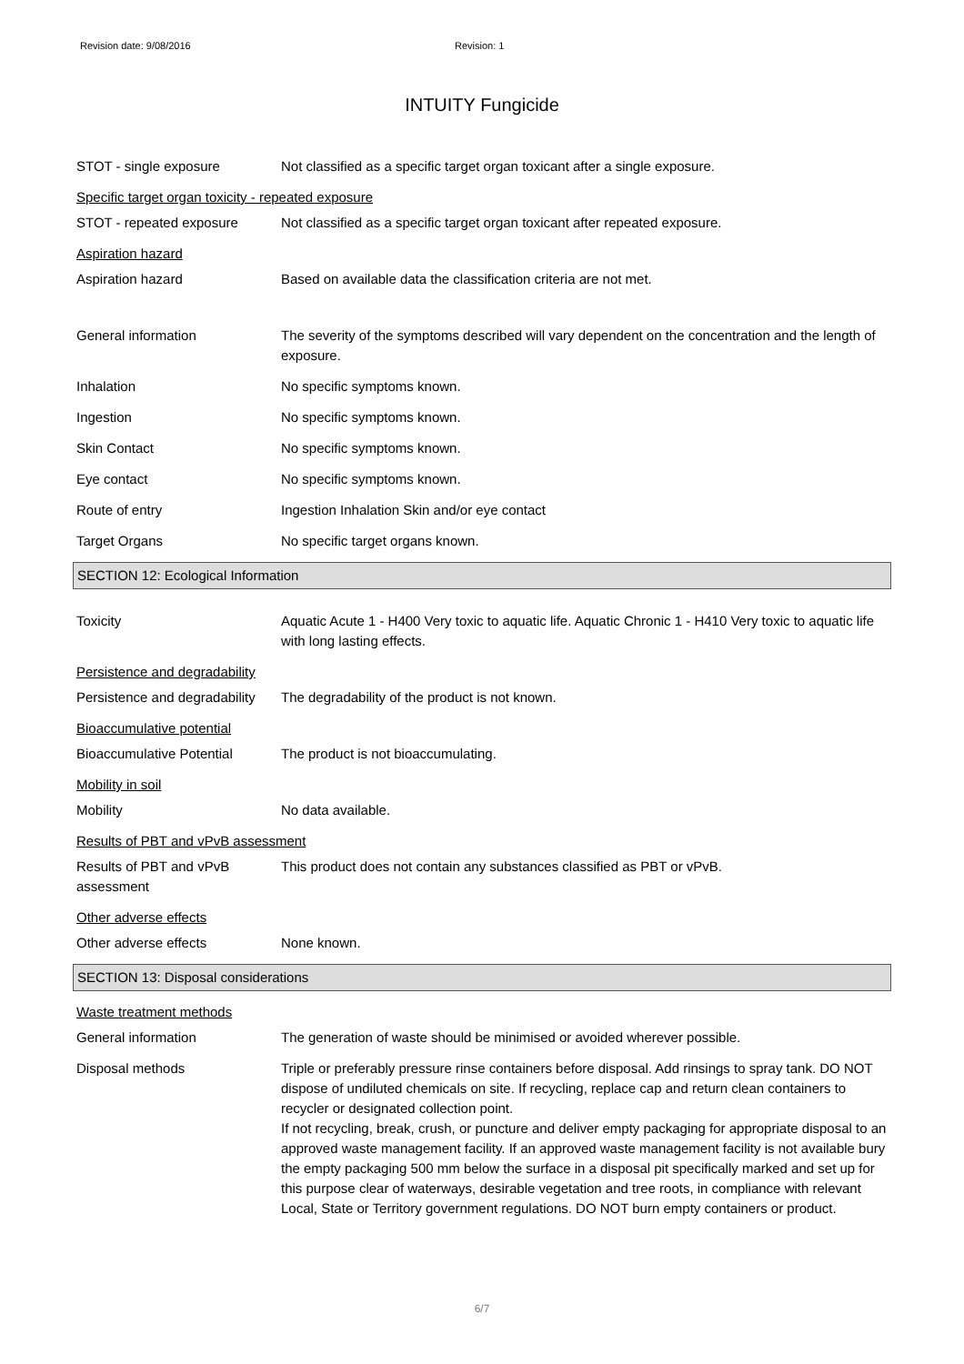Revision date: 9/08/2016 Revision: 1
INTUITY Fungicide
STOT - single exposure Not classified as a specific target organ toxicant after a single exposure.
Specific target organ toxicity - repeated exposure
STOT - repeated exposure Not classified as a specific target organ toxicant after repeated exposure.
Aspiration hazard
Aspiration hazard Based on available data the classification criteria are not met.
General information The severity of the symptoms described will vary dependent on the concentration and the length of exposure.
Inhalation No specific symptoms known.
Ingestion No specific symptoms known.
Skin Contact No specific symptoms known.
Eye contact No specific symptoms known.
Route of entry Ingestion Inhalation Skin and/or eye contact
Target Organs No specific target organs known.
SECTION 12: Ecological Information
Toxicity Aquatic Acute 1 - H400 Very toxic to aquatic life. Aquatic Chronic 1 - H410 Very toxic to aquatic life with long lasting effects.
Persistence and degradability
Persistence and degradability
The degradability of the product is not known.
Bioaccumulative potential
Bioaccumulative Potential The product is not bioaccumulating.
Mobility in soil
Mobility No data available.
Results of PBT and vPvB assessment
Results of PBT and vPvB assessment
This product does not contain any substances classified as PBT or vPvB.
Other adverse effects
Other adverse effects None known.
SECTION 13: Disposal considerations
Waste treatment methods
General information The generation of waste should be minimised or avoided wherever possible.
Disposal methods Triple or preferably pressure rinse containers before disposal. Add rinsings to spray tank. DO NOT dispose of undiluted chemicals on site. If recycling, replace cap and return clean containers to recycler or designated collection point.
If not recycling, break, crush, or puncture and deliver empty packaging for appropriate disposal to an approved waste management facility. If an approved waste management facility is not available bury the empty packaging 500 mm below the surface in a disposal pit specifically marked and set up for this purpose clear of waterways, desirable vegetation and tree roots, in compliance with relevant Local, State or Territory government regulations. DO NOT burn empty containers or product.
6/7